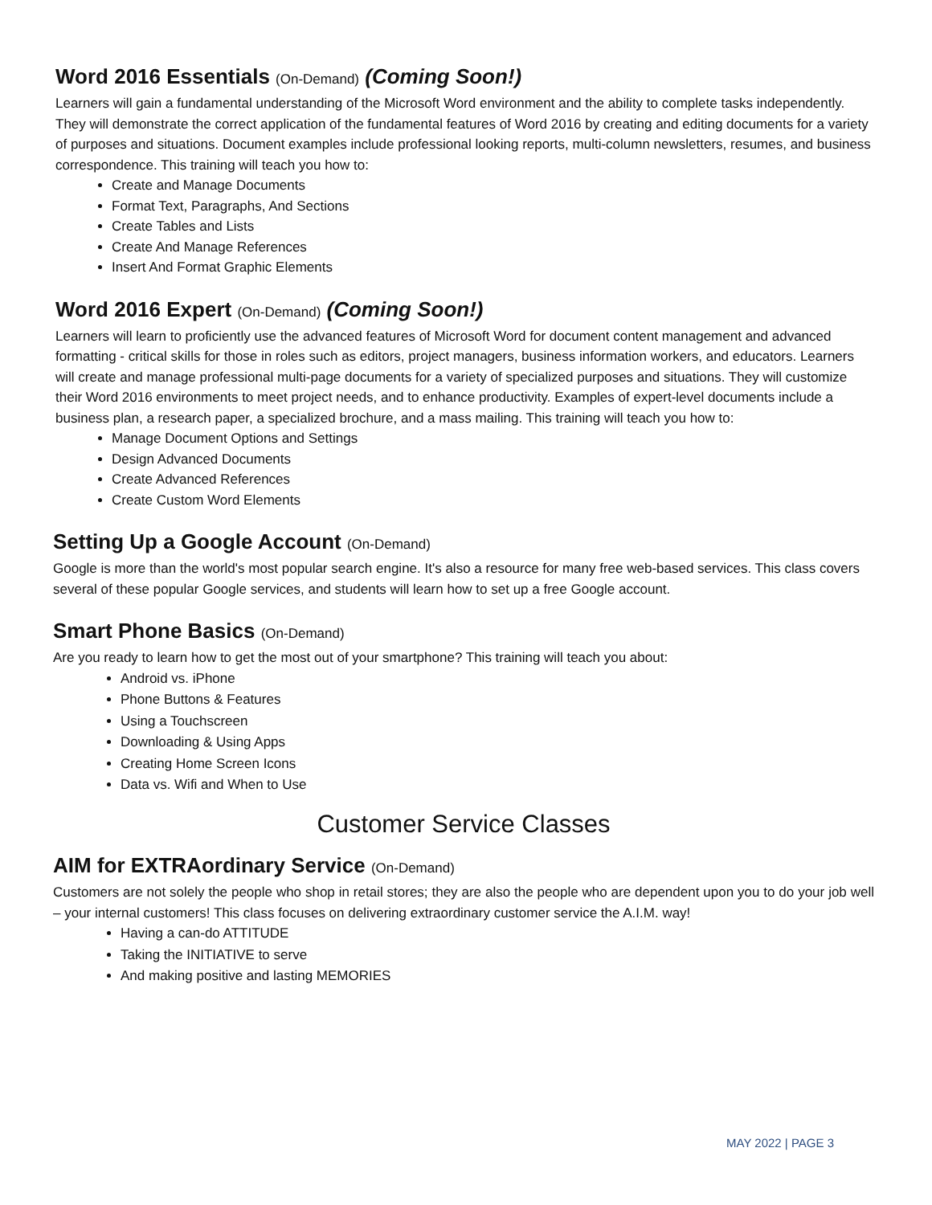Word 2016 Essentials (On-Demand) (Coming Soon!)
Learners will gain a fundamental understanding of the Microsoft Word environment and the ability to complete tasks independently. They will demonstrate the correct application of the fundamental features of Word 2016 by creating and editing documents for a variety of purposes and situations. Document examples include professional looking reports, multi-column newsletters, resumes, and business correspondence. This training will teach you how to:
Create and Manage Documents
Format Text, Paragraphs, And Sections
Create Tables and Lists
Create And Manage References
Insert And Format Graphic Elements
Word 2016 Expert (On-Demand) (Coming Soon!)
Learners will learn to proficiently use the advanced features of Microsoft Word for document content management and advanced formatting - critical skills for those in roles such as editors, project managers, business information workers, and educators. Learners will create and manage professional multi-page documents for a variety of specialized purposes and situations. They will customize their Word 2016 environments to meet project needs, and to enhance productivity. Examples of expert-level documents include a business plan, a research paper, a specialized brochure, and a mass mailing. This training will teach you how to:
Manage Document Options and Settings
Design Advanced Documents
Create Advanced References
Create Custom Word Elements
Setting Up a Google Account (On-Demand)
Google is more than the world's most popular search engine. It's also a resource for many free web-based services. This class covers several of these popular Google services, and students will learn how to set up a free Google account.
Smart Phone Basics (On-Demand)
Are you ready to learn how to get the most out of your smartphone? This training will teach you about:
Android vs. iPhone
Phone Buttons & Features
Using a Touchscreen
Downloading & Using Apps
Creating Home Screen Icons
Data vs. Wifi and When to Use
Customer Service Classes
AIM for EXTRAordinary Service (On-Demand)
Customers are not solely the people who shop in retail stores; they are also the people who are dependent upon you to do your job well – your internal customers! This class focuses on delivering extraordinary customer service the A.I.M. way!
Having a can-do ATTITUDE
Taking the INITIATIVE to serve
And making positive and lasting MEMORIES
MAY 2022 | PAGE 3